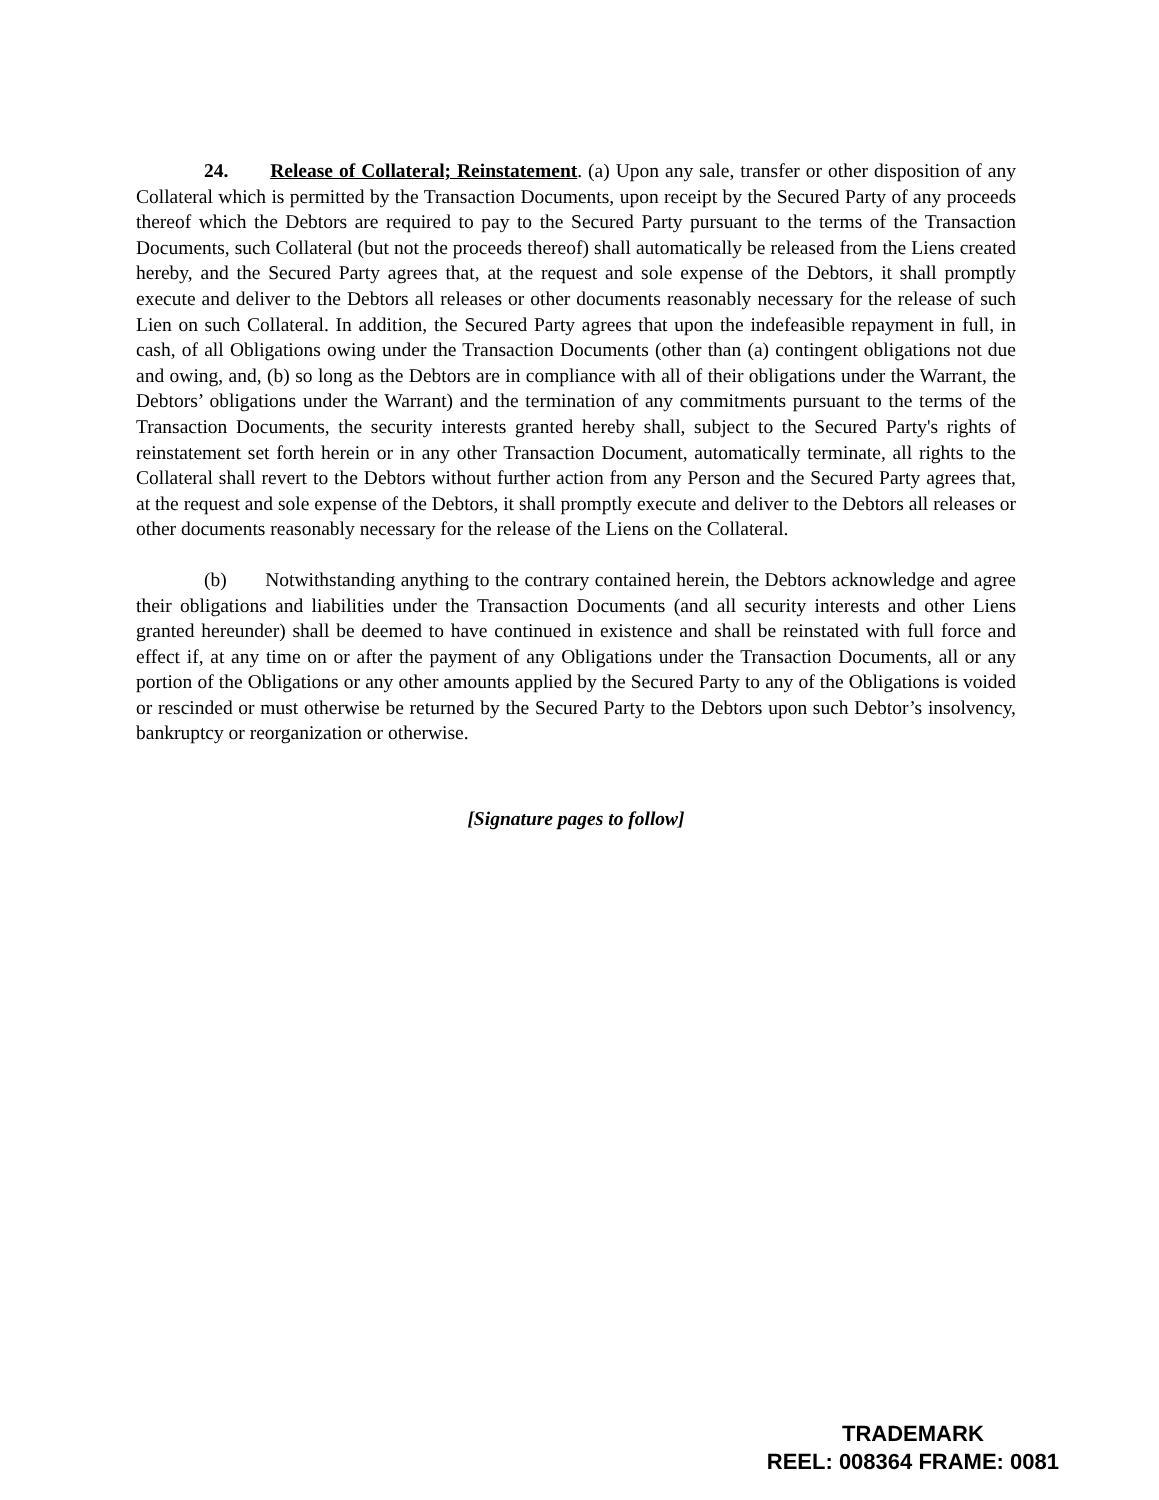24. Release of Collateral; Reinstatement. (a) Upon any sale, transfer or other disposition of any Collateral which is permitted by the Transaction Documents, upon receipt by the Secured Party of any proceeds thereof which the Debtors are required to pay to the Secured Party pursuant to the terms of the Transaction Documents, such Collateral (but not the proceeds thereof) shall automatically be released from the Liens created hereby, and the Secured Party agrees that, at the request and sole expense of the Debtors, it shall promptly execute and deliver to the Debtors all releases or other documents reasonably necessary for the release of such Lien on such Collateral. In addition, the Secured Party agrees that upon the indefeasible repayment in full, in cash, of all Obligations owing under the Transaction Documents (other than (a) contingent obligations not due and owing, and, (b) so long as the Debtors are in compliance with all of their obligations under the Warrant, the Debtors’ obligations under the Warrant) and the termination of any commitments pursuant to the terms of the Transaction Documents, the security interests granted hereby shall, subject to the Secured Party's rights of reinstatement set forth herein or in any other Transaction Document, automatically terminate, all rights to the Collateral shall revert to the Debtors without further action from any Person and the Secured Party agrees that, at the request and sole expense of the Debtors, it shall promptly execute and deliver to the Debtors all releases or other documents reasonably necessary for the release of the Liens on the Collateral.
(b) Notwithstanding anything to the contrary contained herein, the Debtors acknowledge and agree their obligations and liabilities under the Transaction Documents (and all security interests and other Liens granted hereunder) shall be deemed to have continued in existence and shall be reinstated with full force and effect if, at any time on or after the payment of any Obligations under the Transaction Documents, all or any portion of the Obligations or any other amounts applied by the Secured Party to any of the Obligations is voided or rescinded or must otherwise be returned by the Secured Party to the Debtors upon such Debtor’s insolvency, bankruptcy or reorganization or otherwise.
[Signature pages to follow]
TRADEMARK
REEL: 008364 FRAME: 0081